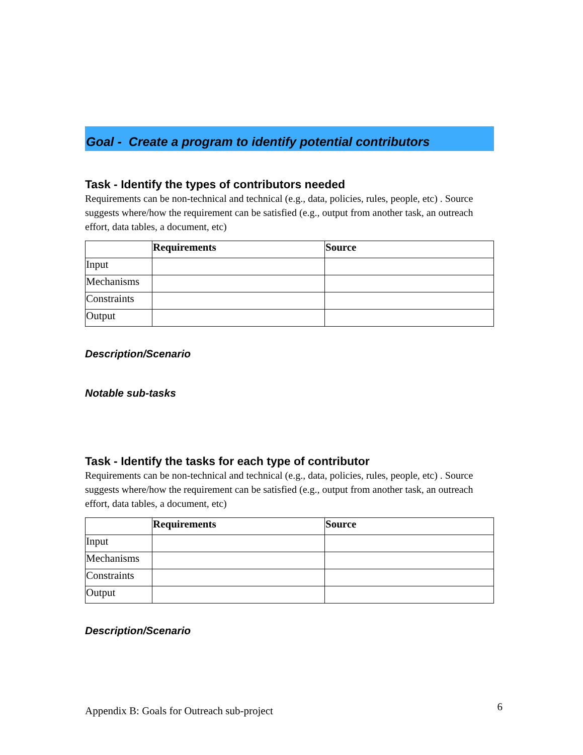Goal - Create a program to identify potential contributors
Task - Identify the types of contributors needed
Requirements can be non-technical and technical (e.g., data, policies, rules, people, etc) . Source suggests where/how the requirement can be satisfied (e.g., output from another task, an outreach effort, data tables, a document, etc)
| | Requirements | Source |
| --- | --- | --- |
| Input | | |
| Mechanisms | | |
| Constraints | | |
| Output | | |
Description/Scenario
Notable sub-tasks
Task - Identify the tasks for each type of contributor
Requirements can be non-technical and technical (e.g., data, policies, rules, people, etc) . Source suggests where/how the requirement can be satisfied (e.g., output from another task, an outreach effort, data tables, a document, etc)
| | Requirements | Source |
| --- | --- | --- |
| Input | | |
| Mechanisms | | |
| Constraints | | |
| Output | | |
Description/Scenario
Appendix B: Goals for Outreach sub-project 6